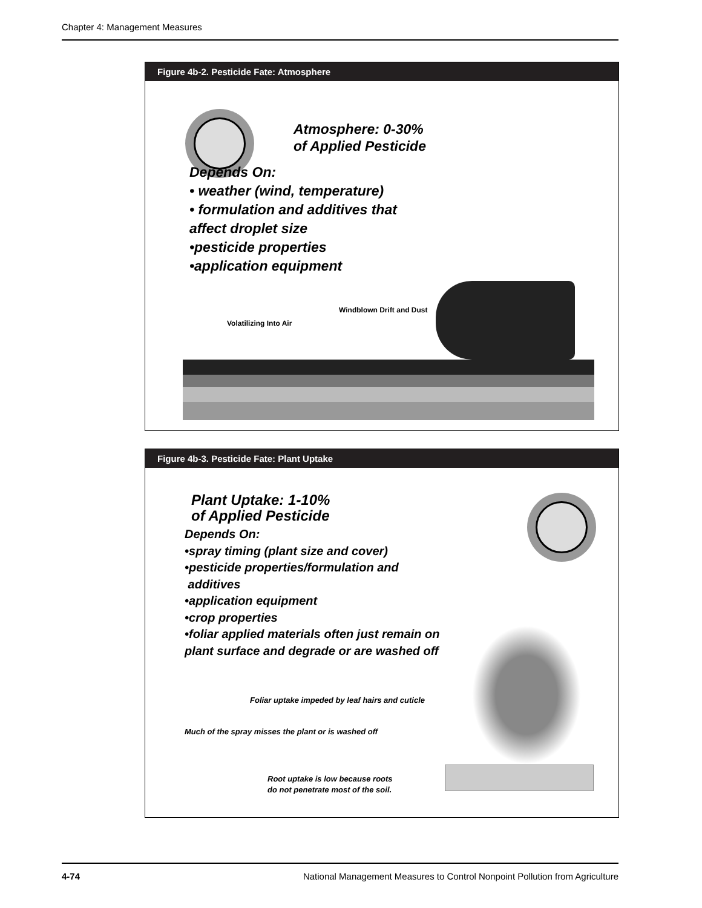Chapter 4: Management Measures
Figure 4b-2. Pesticide Fate: Atmosphere
Atmosphere: 0-30%
of Applied Pesticide
Depends On:
• weather (wind, temperature)
• formulation and additives that
affect droplet size
•pesticide properties
•application equipment
Volatilizing Into Air
Windblown Drift and Dust
Figure 4b-3. Pesticide Fate: Plant Uptake
Plant Uptake: 1-10%
of Applied Pesticide
Depends On:
•spray timing (plant size and cover)
•pesticide properties/formulation and
additives
•application equipment
•crop properties
•foliar applied materials often just remain on
plant surface and degrade or are washed off
Foliar uptake impeded by leaf hairs and cuticle
Much of the spray misses the plant or is washed off
Root uptake is low because roots
do not penetrate most of the soil.
4-74 National Management Measures to Control Nonpoint Pollution from Agriculture